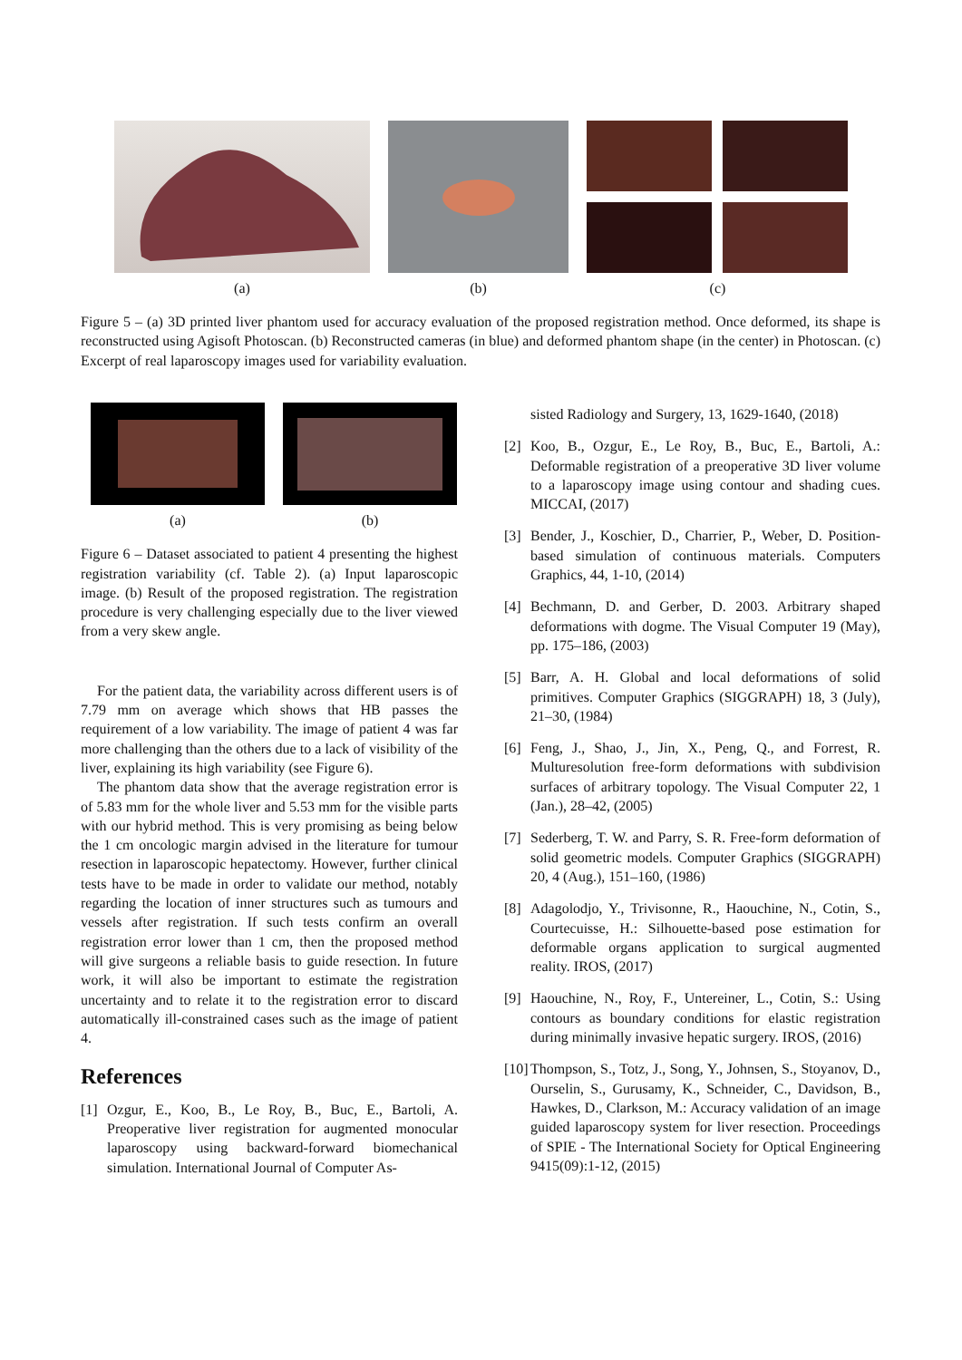(a) (b) (c)
Figure 5 – (a) 3D printed liver phantom used for accuracy evaluation of the proposed registration method. Once deformed, its shape is reconstructed using Agisoft Photoscan. (b) Reconstructed cameras (in blue) and deformed phantom shape (in the center) in Photoscan. (c) Excerpt of real laparoscopy images used for variability evaluation.
(a) (b)
Figure 6 – Dataset associated to patient 4 presenting the highest registration variability (cf. Table 2). (a) Input laparoscopic image. (b) Result of the proposed registration. The registration procedure is very challenging especially due to the liver viewed from a very skew angle.
For the patient data, the variability across different users is of 7.79 mm on average which shows that HB passes the requirement of a low variability. The image of patient 4 was far more challenging than the others due to a lack of visibility of the liver, explaining its high variability (see Figure 6).
The phantom data show that the average registration error is of 5.83 mm for the whole liver and 5.53 mm for the visible parts with our hybrid method. This is very promising as being below the 1 cm oncologic margin advised in the literature for tumour resection in laparoscopic hepatectomy. However, further clinical tests have to be made in order to validate our method, notably regarding the location of inner structures such as tumours and vessels after registration. If such tests confirm an overall registration error lower than 1 cm, then the proposed method will give surgeons a reliable basis to guide resection. In future work, it will also be important to estimate the registration uncertainty and to relate it to the registration error to discard automatically ill-constrained cases such as the image of patient 4.
References
[1] Ozgur, E., Koo, B., Le Roy, B., Buc, E., Bartoli, A. Preoperative liver registration for augmented monocular laparoscopy using backward-forward biomechanical simulation. International Journal of Computer As-
sisted Radiology and Surgery, 13, 1629-1640, (2018)
[2] Koo, B., Ozgur, E., Le Roy, B., Buc, E., Bartoli, A.: Deformable registration of a preoperative 3D liver volume to a laparoscopy image using contour and shading cues. MICCAI, (2017)
[3] Bender, J., Koschier, D., Charrier, P., Weber, D. Position-based simulation of continuous materials. Computers Graphics, 44, 1-10, (2014)
[4] Bechmann, D. and Gerber, D. 2003. Arbitrary shaped deformations with dogme. The Visual Computer 19 (May), pp. 175–186, (2003)
[5] Barr, A. H. Global and local deformations of solid primitives. Computer Graphics (SIGGRAPH) 18, 3 (July), 21–30, (1984)
[6] Feng, J., Shao, J., Jin, X., Peng, Q., and Forrest, R. Multuresolution free-form deformations with subdivision surfaces of arbitrary topology. The Visual Computer 22, 1 (Jan.), 28–42, (2005)
[7] Sederberg, T. W. and Parry, S. R. Free-form deformation of solid geometric models. Computer Graphics (SIGGRAPH) 20, 4 (Aug.), 151–160, (1986)
[8] Adagolodjo, Y., Trivisonne, R., Haouchine, N., Cotin, S., Courtecuisse, H.: Silhouette-based pose estimation for deformable organs application to surgical augmented reality. IROS, (2017)
[9] Haouchine, N., Roy, F., Untereiner, L., Cotin, S.: Using contours as boundary conditions for elastic registration during minimally invasive hepatic surgery. IROS, (2016)
[10] Thompson, S., Totz, J., Song, Y., Johnsen, S., Stoyanov, D., Ourselin, S., Gurusamy, K., Schneider, C., Davidson, B., Hawkes, D., Clarkson, M.: Accuracy validation of an image guided laparoscopy system for liver resection. Proceedings of SPIE - The International Society for Optical Engineering 9415(09):1-12, (2015)